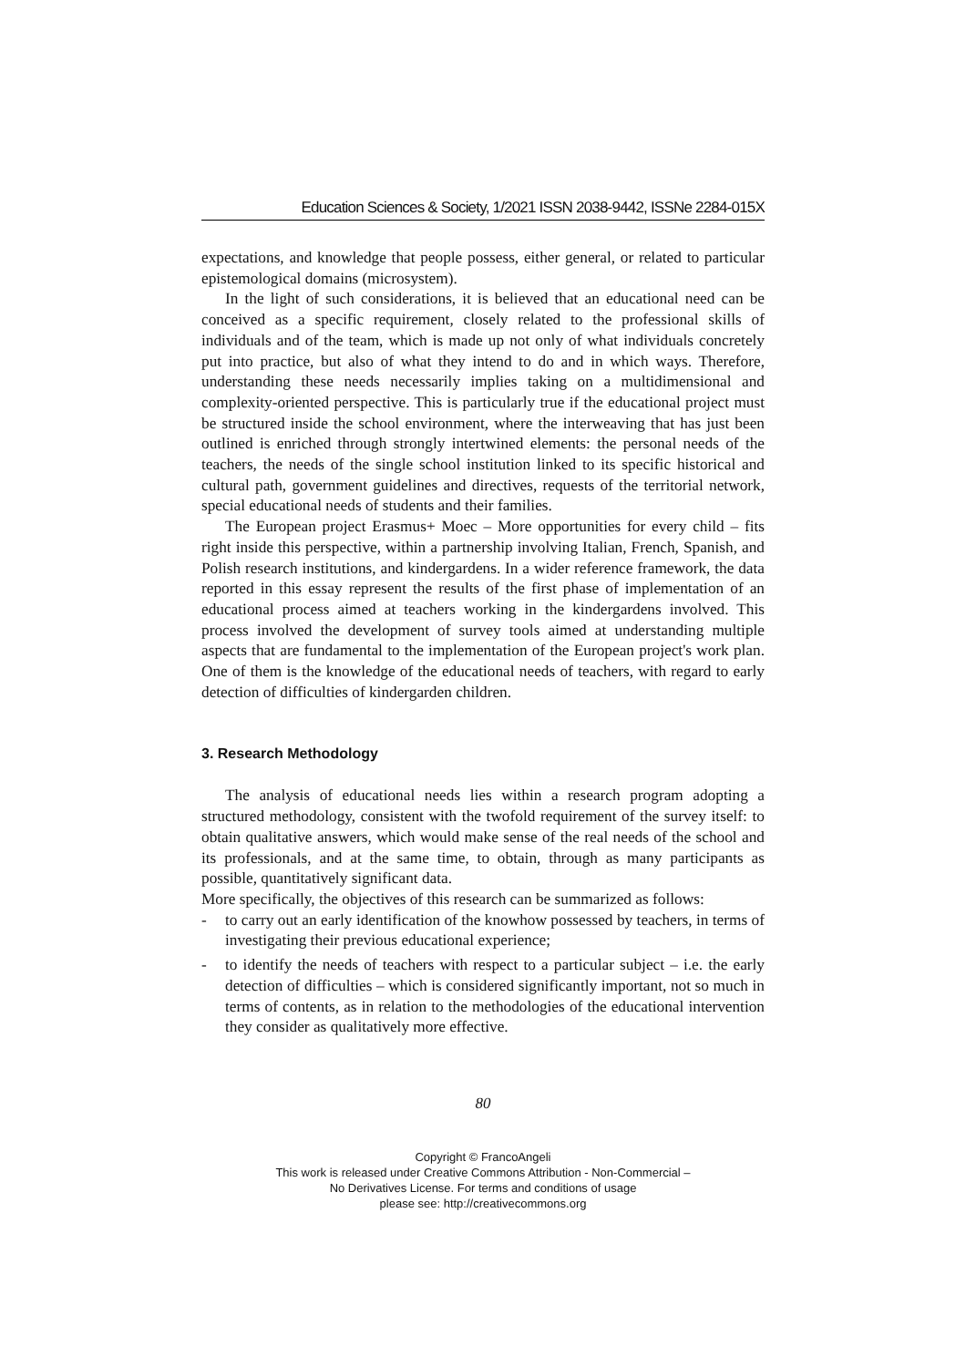Education Sciences & Society, 1/2021 ISSN 2038-9442, ISSNe 2284-015X
expectations, and knowledge that people possess, either general, or related to particular epistemological domains (microsystem).
In the light of such considerations, it is believed that an educational need can be conceived as a specific requirement, closely related to the professional skills of individuals and of the team, which is made up not only of what individuals concretely put into practice, but also of what they intend to do and in which ways. Therefore, understanding these needs necessarily implies taking on a multidimensional and complexity-oriented perspective. This is particularly true if the educational project must be structured inside the school environment, where the interweaving that has just been outlined is enriched through strongly intertwined elements: the personal needs of the teachers, the needs of the single school institution linked to its specific historical and cultural path, government guidelines and directives, requests of the territorial network, special educational needs of students and their families.
The European project Erasmus+ Moec – More opportunities for every child – fits right inside this perspective, within a partnership involving Italian, French, Spanish, and Polish research institutions, and kindergardens. In a wider reference framework, the data reported in this essay represent the results of the first phase of implementation of an educational process aimed at teachers working in the kindergardens involved. This process involved the development of survey tools aimed at understanding multiple aspects that are fundamental to the implementation of the European project's work plan. One of them is the knowledge of the educational needs of teachers, with regard to early detection of difficulties of kindergarden children.
3. Research Methodology
The analysis of educational needs lies within a research program adopting a structured methodology, consistent with the twofold requirement of the survey itself: to obtain qualitative answers, which would make sense of the real needs of the school and its professionals, and at the same time, to obtain, through as many participants as possible, quantitatively significant data.
More specifically, the objectives of this research can be summarized as follows:
- to carry out an early identification of the knowhow possessed by teachers, in terms of investigating their previous educational experience;
- to identify the needs of teachers with respect to a particular subject – i.e. the early detection of difficulties – which is considered significantly important, not so much in terms of contents, as in relation to the methodologies of the educational intervention they consider as qualitatively more effective.
80
Copyright © FrancoAngeli
This work is released under Creative Commons Attribution - Non-Commercial –
No Derivatives License. For terms and conditions of usage
please see: http://creativecommons.org